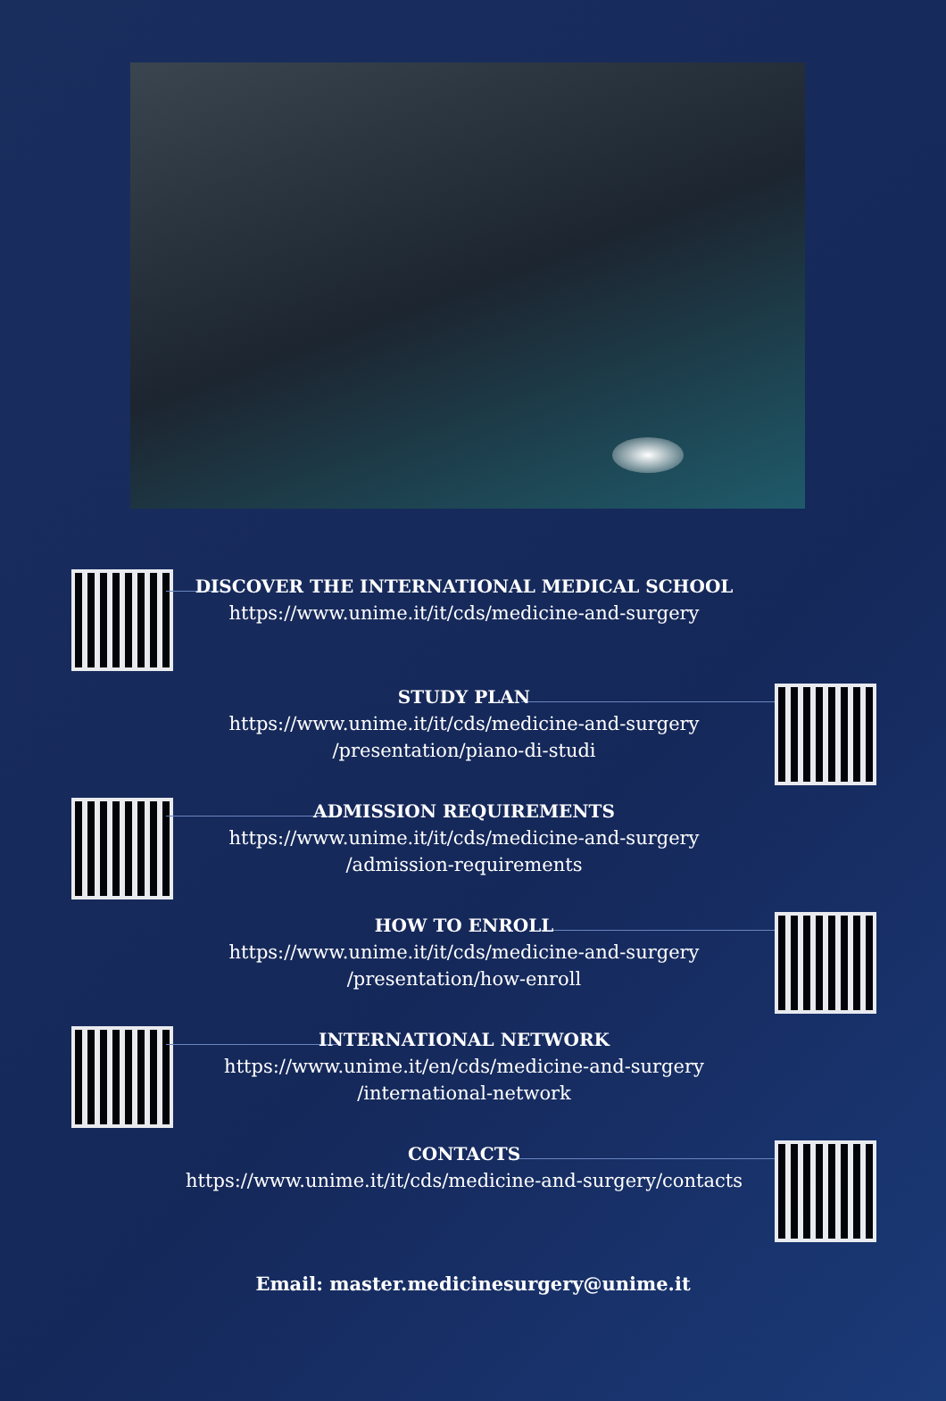DISCOVER THE INTERNATIONAL MEDICAL SCHOOL
https://www.unime.it/it/cds/medicine-and-surgery
STUDY PLAN
https://www.unime.it/it/cds/medicine-and-surgery
/presentation/piano-di-studi
ADMISSION REQUIREMENTS
https://www.unime.it/it/cds/medicine-and-surgery
/admission-requirements
HOW TO ENROLL
https://www.unime.it/it/cds/medicine-and-surgery
/presentation/how-enroll
INTERNATIONAL NETWORK
https://www.unime.it/en/cds/medicine-and-surgery
/international-network
CONTACTS
https://www.unime.it/it/cds/medicine-and-surgery/contacts
Email: master.medicinesurgery@unime.it